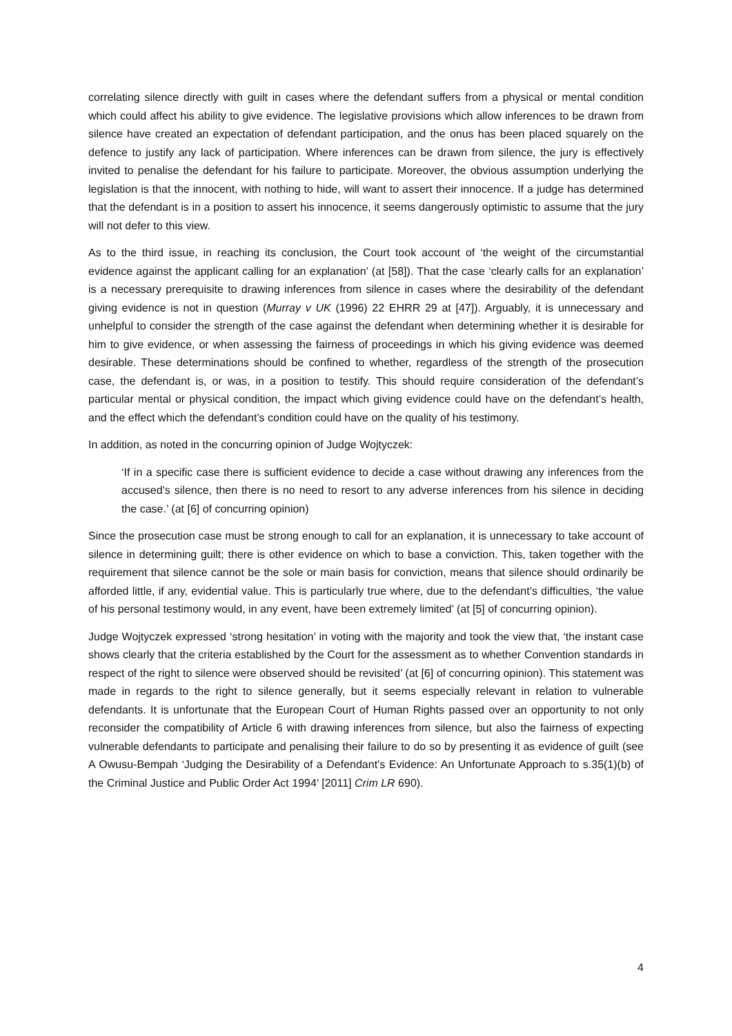correlating silence directly with guilt in cases where the defendant suffers from a physical or mental condition which could affect his ability to give evidence. The legislative provisions which allow inferences to be drawn from silence have created an expectation of defendant participation, and the onus has been placed squarely on the defence to justify any lack of participation. Where inferences can be drawn from silence, the jury is effectively invited to penalise the defendant for his failure to participate. Moreover, the obvious assumption underlying the legislation is that the innocent, with nothing to hide, will want to assert their innocence. If a judge has determined that the defendant is in a position to assert his innocence, it seems dangerously optimistic to assume that the jury will not defer to this view.
As to the third issue, in reaching its conclusion, the Court took account of ‘the weight of the circumstantial evidence against the applicant calling for an explanation’ (at [58]). That the case ‘clearly calls for an explanation’ is a necessary prerequisite to drawing inferences from silence in cases where the desirability of the defendant giving evidence is not in question (Murray v UK (1996) 22 EHRR 29 at [47]). Arguably, it is unnecessary and unhelpful to consider the strength of the case against the defendant when determining whether it is desirable for him to give evidence, or when assessing the fairness of proceedings in which his giving evidence was deemed desirable. These determinations should be confined to whether, regardless of the strength of the prosecution case, the defendant is, or was, in a position to testify. This should require consideration of the defendant’s particular mental or physical condition, the impact which giving evidence could have on the defendant’s health, and the effect which the defendant’s condition could have on the quality of his testimony.
In addition, as noted in the concurring opinion of Judge Wojtyczek:
‘If in a specific case there is sufficient evidence to decide a case without drawing any inferences from the accused’s silence, then there is no need to resort to any adverse inferences from his silence in deciding the case.’ (at [6] of concurring opinion)
Since the prosecution case must be strong enough to call for an explanation, it is unnecessary to take account of silence in determining guilt; there is other evidence on which to base a conviction. This, taken together with the requirement that silence cannot be the sole or main basis for conviction, means that silence should ordinarily be afforded little, if any, evidential value. This is particularly true where, due to the defendant’s difficulties, ‘the value of his personal testimony would, in any event, have been extremely limited’ (at [5] of concurring opinion).
Judge Wojtyczek expressed ‘strong hesitation’ in voting with the majority and took the view that, ‘the instant case shows clearly that the criteria established by the Court for the assessment as to whether Convention standards in respect of the right to silence were observed should be revisited’ (at [6] of concurring opinion). This statement was made in regards to the right to silence generally, but it seems especially relevant in relation to vulnerable defendants. It is unfortunate that the European Court of Human Rights passed over an opportunity to not only reconsider the compatibility of Article 6 with drawing inferences from silence, but also the fairness of expecting vulnerable defendants to participate and penalising their failure to do so by presenting it as evidence of guilt (see A Owusu-Bempah ‘Judging the Desirability of a Defendant’s Evidence: An Unfortunate Approach to s.35(1)(b) of the Criminal Justice and Public Order Act 1994’ [2011] Crim LR 690).
4